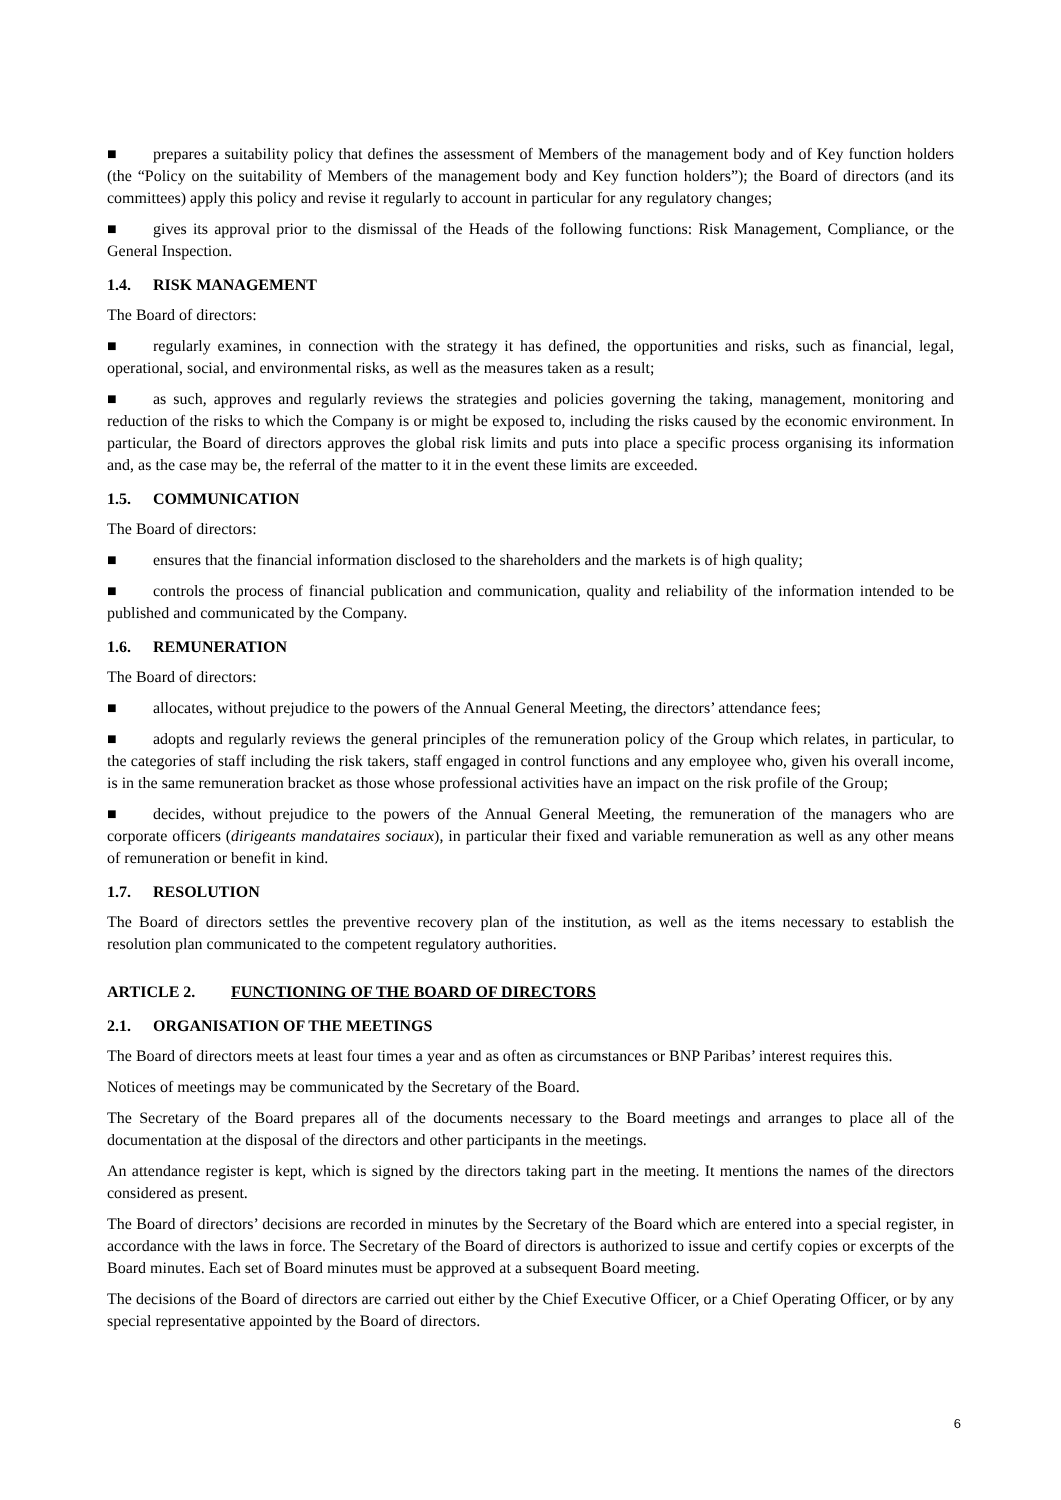■ prepares a suitability policy that defines the assessment of Members of the management body and of Key function holders (the “Policy on the suitability of Members of the management body and Key function holders”); the Board of directors (and its committees) apply this policy and revise it regularly to account in particular for any regulatory changes;
■ gives its approval prior to the dismissal of the Heads of the following functions: Risk Management, Compliance, or the General Inspection.
1.4. RISK MANAGEMENT
The Board of directors:
■ regularly examines, in connection with the strategy it has defined, the opportunities and risks, such as financial, legal, operational, social, and environmental risks, as well as the measures taken as a result;
■ as such, approves and regularly reviews the strategies and policies governing the taking, management, monitoring and reduction of the risks to which the Company is or might be exposed to, including the risks caused by the economic environment. In particular, the Board of directors approves the global risk limits and puts into place a specific process organising its information and, as the case may be, the referral of the matter to it in the event these limits are exceeded.
1.5. COMMUNICATION
The Board of directors:
■ ensures that the financial information disclosed to the shareholders and the markets is of high quality;
■ controls the process of financial publication and communication, quality and reliability of the information intended to be published and communicated by the Company.
1.6. REMUNERATION
The Board of directors:
■ allocates, without prejudice to the powers of the Annual General Meeting, the directors’ attendance fees;
■ adopts and regularly reviews the general principles of the remuneration policy of the Group which relates, in particular, to the categories of staff including the risk takers, staff engaged in control functions and any employee who, given his overall income, is in the same remuneration bracket as those whose professional activities have an impact on the risk profile of the Group;
■ decides, without prejudice to the powers of the Annual General Meeting, the remuneration of the managers who are corporate officers (dirigeants mandataires sociaux), in particular their fixed and variable remuneration as well as any other means of remuneration or benefit in kind.
1.7. RESOLUTION
The Board of directors settles the preventive recovery plan of the institution, as well as the items necessary to establish the resolution plan communicated to the competent regulatory authorities.
ARTICLE 2. FUNCTIONING OF THE BOARD OF DIRECTORS
2.1. ORGANISATION OF THE MEETINGS
The Board of directors meets at least four times a year and as often as circumstances or BNP Paribas’ interest requires this.
Notices of meetings may be communicated by the Secretary of the Board.
The Secretary of the Board prepares all of the documents necessary to the Board meetings and arranges to place all of the documentation at the disposal of the directors and other participants in the meetings.
An attendance register is kept, which is signed by the directors taking part in the meeting. It mentions the names of the directors considered as present.
The Board of directors’ decisions are recorded in minutes by the Secretary of the Board which are entered into a special register, in accordance with the laws in force. The Secretary of the Board of directors is authorized to issue and certify copies or excerpts of the Board minutes. Each set of Board minutes must be approved at a subsequent Board meeting.
The decisions of the Board of directors are carried out either by the Chief Executive Officer, or a Chief Operating Officer, or by any special representative appointed by the Board of directors.
6